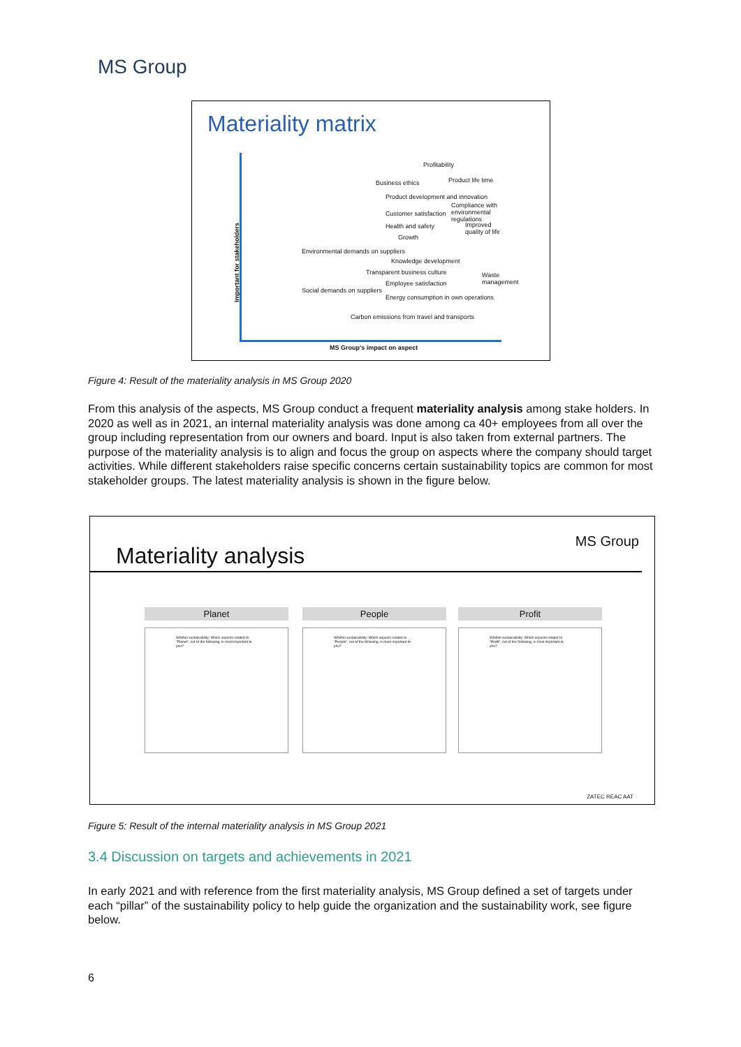MS Group
Materiality matrix
Profitability
Business ethics Product life time
Product development and innovation
Compliance with environmental regulations
Customer satisfaction
Health and safety Improved quality of life
Growth
Environmental demands on suppliers
Knowledge development
Transparent business culture Waste management
Employee satisfaction
Social demands on suppliers
Energy consumption in own operations
Carbon emissions from travel and transports
Important for stakeholders
MS Group's impact on aspect
Figure 4: Result of the materiality analysis in MS Group 2020
From this analysis of the aspects, MS Group conduct a frequent materiality analysis among stake holders. In 2020 as well as in 2021, an internal materiality analysis was done among ca 40+ employees from all over the group including representation from our owners and board. Input is also taken from external partners. The purpose of the materiality analysis is to align and focus the group on aspects where the company should target activities. While different stakeholders raise specific concerns certain sustainability topics are common for most stakeholder groups. The latest materiality analysis is shown in the figure below.
Materiality analysis
MS Group
Planet
Whithin sustainability: Which aspects related to "Planet", out of the following, is most important to you?
People
Whithin sustainability: Which aspects related to "People", out of the following, is most important to you?
Profit
Whithin sustainability: Which aspects related to "Profit", out of the following, is most important to you?
ZATEC REAC AAT
Figure 5: Result of the internal materiality analysis in MS Group 2021
3.4 Discussion on targets and achievements in 2021
In early 2021 and with reference from the first materiality analysis, MS Group defined a set of targets under each “pillar” of the sustainability policy to help guide the organization and the sustainability work, see figure below.
6